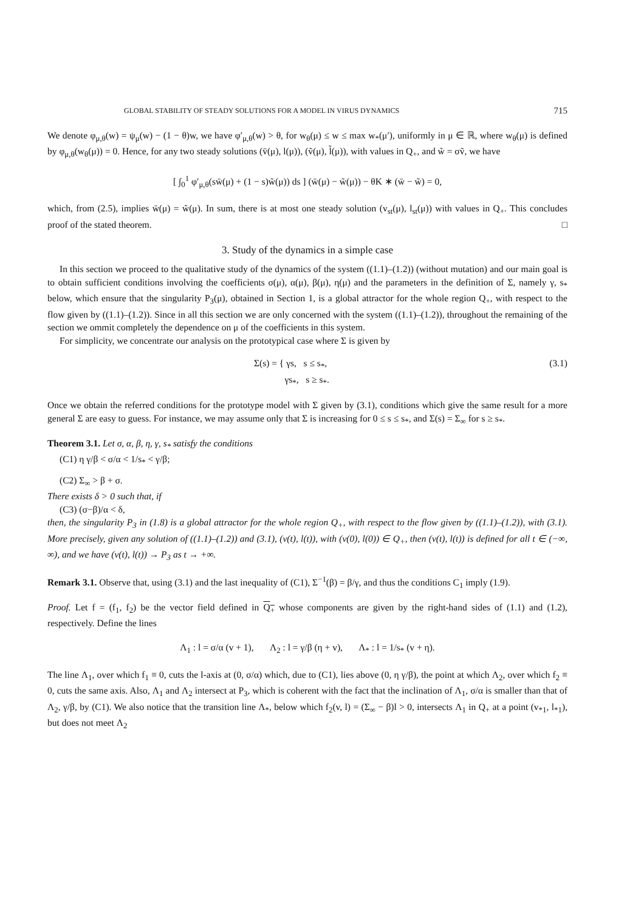GLOBAL STABILITY OF STEADY SOLUTIONS FOR A MODEL IN VIRUS DYNAMICS 715
We denote φ<sub>μ,θ</sub>(w) = ψ<sub>μ</sub>(w) − (1 − θ)w, we have φ′<sub>μ,θ</sub>(w) > θ, for w<sub>θ</sub>(μ) ≤ w ≤ max w<sub>*</sub>(μ′), uniformly in μ ∈ ℝ, where w<sub>θ</sub>(μ) is defined by φ<sub>μ,θ</sub>(w<sub>θ</sub>(μ)) = 0. Hence, for any two steady solutions (v̄(μ), l(μ)), (ṽ(μ), l̃(μ)), with values in Q<sub>+</sub>, and w̃ = σṽ, we have
[ ∫<sub>0</sub><sup>1</sup> φ′<sub>μ,θ</sub>(sw̄(μ) + (1 − s)w̃(μ)) ds ] (w̄(μ) − w̃(μ)) − θK ∗ (w̄ − w̃) = 0,
which, from (2.5), implies w̄(μ) = w̃(μ). In sum, there is at most one steady solution (v<sub>st</sub>(μ), l<sub>st</sub>(μ)) with values in Q<sub>+</sub>. This concludes proof of the stated theorem. □
3. Study of the dynamics in a simple case
In this section we proceed to the qualitative study of the dynamics of the system ((1.1)–(1.2)) (without mutation) and our main goal is to obtain sufficient conditions involving the coefficients σ(μ), α(μ), β(μ), η(μ) and the parameters in the definition of Σ, namely γ, s<sub>*</sub> below, which ensure that the singularity P<sub>3</sub>(μ), obtained in Section 1, is a global attractor for the whole region Q<sub>+</sub>, with respect to the flow given by ((1.1)–(1.2)). Since in all this section we are only concerned with the system ((1.1)–(1.2)), throughout the remaining of the section we ommit completely the dependence on μ of the coefficients in this system.
For simplicity, we concentrate our analysis on the prototypical case where Σ is given by
Σ(s) = { γs, s ≤ s<sub>*</sub>,
γs<sub>*</sub>, s ≥ s<sub>*</sub>. (3.1)
Once we obtain the referred conditions for the prototype model with Σ given by (3.1), conditions which give the same result for a more general Σ are easy to guess. For instance, we may assume only that Σ is increasing for 0 ≤ s ≤ s<sub>*</sub>, and Σ(s) = Σ<sub>∞</sub> for s ≥ s<sub>*</sub>.
Theorem 3.1. Let σ, α, β, η, γ, s<sub>*</sub> satisfy the conditions
(C1) η γ/β < σ/α < 1/s<sub>*</sub> < γ/β;
(C2) Σ<sub>∞</sub> > β + σ.
There exists δ > 0 such that, if
(C3) (σ−β)/α < δ,
then, the singularity P<sub>3</sub> in (1.8) is a global attractor for the whole region Q<sub>+</sub>, with respect to the flow given by ((1.1)–(1.2)), with (3.1). More precisely, given any solution of ((1.1)–(1.2)) and (3.1), (v(t), l(t)), with (v(0), l(0)) ∈ Q<sub>+</sub>, then (v(t), l(t)) is defined for all t ∈ (−∞, ∞), and we have (v(t), l(t)) → P<sub>3</sub> as t → +∞.
Remark 3.1. Observe that, using (3.1) and the last inequality of (C1), Σ<sup>−1</sup>(β) = β/γ, and thus the conditions C<sub>1</sub> imply (1.9).
Proof. Let f = (f<sub>1</sub>, f<sub>2</sub>) be the vector field defined in Q<sub>+</sub> whose components are given by the right-hand sides of (1.1) and (1.2), respectively. Define the lines
Λ<sub>1</sub> : l = σ/α (v + 1), Λ<sub>2</sub> : l = γ/β (η + v), Λ<sub>*</sub> : l = 1/s<sub>*</sub> (v + η).
The line Λ<sub>1</sub>, over which f<sub>1</sub> ≡ 0, cuts the l-axis at (0, σ/α) which, due to (C1), lies above (0, η γ/β), the point at which Λ<sub>2</sub>, over which f<sub>2</sub> ≡ 0, cuts the same axis. Also, Λ<sub>1</sub> and Λ<sub>2</sub> intersect at P<sub>3</sub>, which is coherent with the fact that the inclination of Λ<sub>1</sub>, σ/α is smaller than that of Λ<sub>2</sub>, γ/β, by (C1). We also notice that the transition line Λ<sub>*</sub>, below which f<sub>2</sub>(v, l) = (Σ<sub>∞</sub> − β)l > 0, intersects Λ<sub>1</sub> in Q<sub>+</sub> at a point (v<sub>*1</sub>, l<sub>*1</sub>), but does not meet Λ<sub>2</sub>